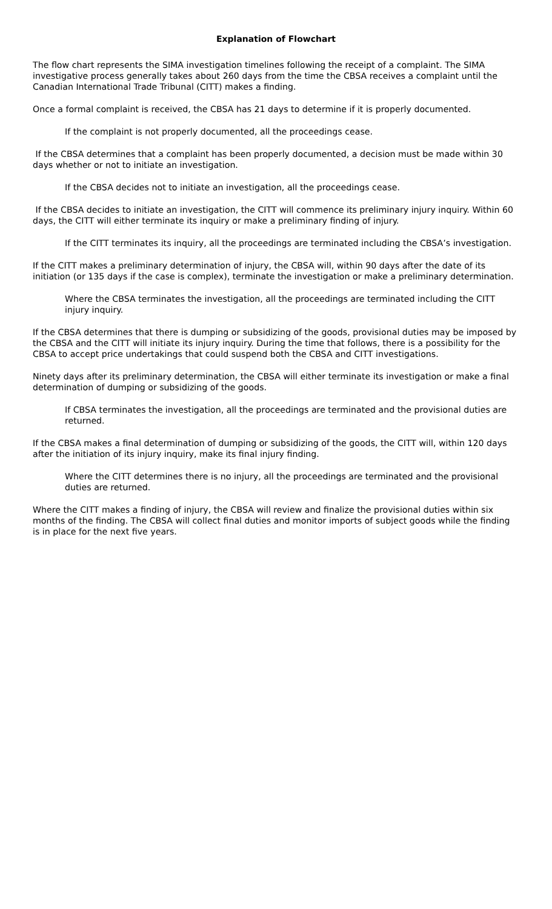Explanation of Flowchart
The flow chart represents the SIMA investigation timelines following the receipt of a complaint. The SIMA investigative process generally takes about 260 days from the time the CBSA receives a complaint until the Canadian International Trade Tribunal (CITT) makes a finding.
Once a formal complaint is received, the CBSA has 21 days to determine if it is properly documented.
If the complaint is not properly documented, all the proceedings cease.
If the CBSA determines that a complaint has been properly documented, a decision must be made within 30 days whether or not to initiate an investigation.
If the CBSA decides not to initiate an investigation, all the proceedings cease.
If the CBSA decides to initiate an investigation, the CITT will commence its preliminary injury inquiry. Within 60 days, the CITT will either terminate its inquiry or make a preliminary finding of injury.
If the CITT terminates its inquiry, all the proceedings are terminated including the CBSA’s investigation.
If the CITT makes a preliminary determination of injury, the CBSA will, within 90 days after the date of its initiation (or 135 days if the case is complex), terminate the investigation or make a preliminary determination.
Where the CBSA terminates the investigation, all the proceedings are terminated including the CITT injury inquiry.
If the CBSA determines that there is dumping or subsidizing of the goods, provisional duties may be imposed by the CBSA and the CITT will initiate its injury inquiry. During the time that follows, there is a possibility for the CBSA to accept price undertakings that could suspend both the CBSA and CITT investigations.
Ninety days after its preliminary determination, the CBSA will either terminate its investigation or make a final determination of dumping or subsidizing of the goods.
If CBSA terminates the investigation, all the proceedings are terminated and the provisional duties are returned.
If the CBSA makes a final determination of dumping or subsidizing of the goods, the CITT will, within 120 days after the initiation of its injury inquiry, make its final injury finding.
Where the CITT determines there is no injury, all the proceedings are terminated and the provisional duties are returned.
Where the CITT makes a finding of injury, the CBSA will review and finalize the provisional duties within six months of the finding. The CBSA will collect final duties and monitor imports of subject goods while the finding is in place for the next five years.